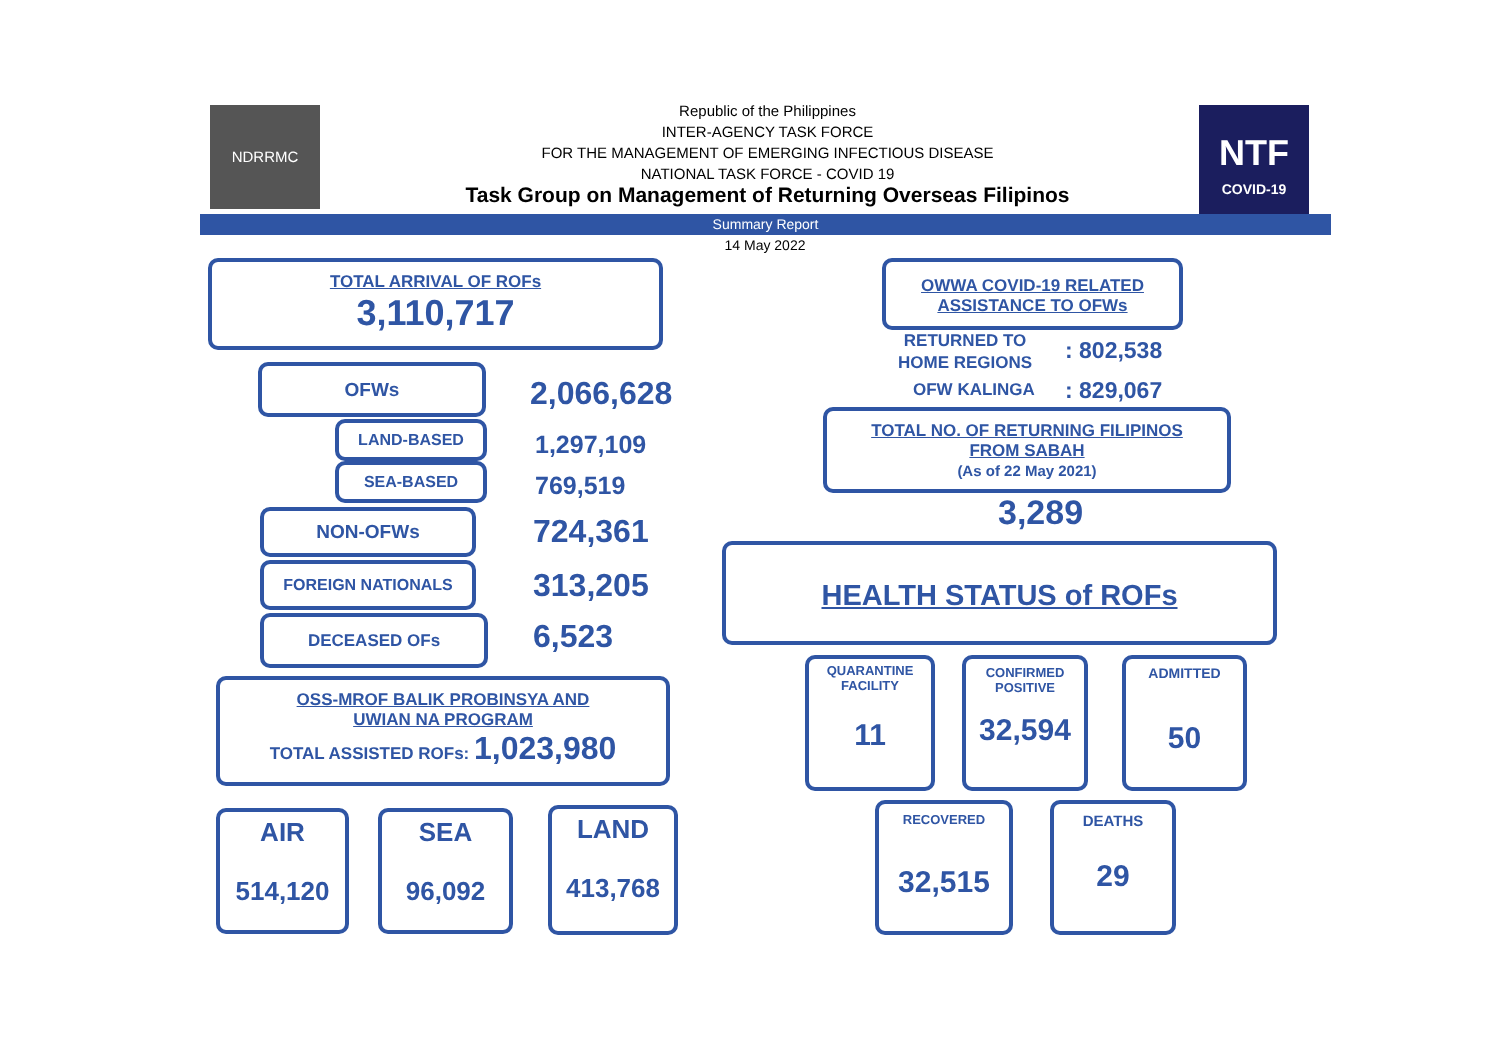NDRRMC
Republic of the Philippines
INTER-AGENCY TASK FORCE
FOR THE MANAGEMENT OF EMERGING INFECTIOUS DISEASE
NATIONAL TASK FORCE - COVID 19
Task Group on Management of Returning Overseas Filipinos
NTF
COVID-19
Summary Report
14 May 2022
TOTAL ARRIVAL OF ROFs
3,110,717
OFWs
2,066,628
LAND-BASED
1,297,109
SEA-BASED
769,519
NON-OFWs 724,361
FOREIGN NATIONALS 313,205
DECEASED OFs 6,523
OSS-MROF BALIK PROBINSYA AND
UWIAN NA PROGRAM
TOTAL ASSISTED ROFs: 1,023,980
AIR
514,120
SEA
96,092
LAND
413,768
OWWA COVID-19 RELATED
ASSISTANCE TO OFWs
RETURNED TO
HOME REGIONS
: 802,538
OFW KALINGA : 829,067
TOTAL NO. OF RETURNING FILIPINOS
FROM SABAH
(As of 22 May 2021)
3,289
HEALTH STATUS of ROFs
QUARANTINE
FACILITY
11
CONFIRMED
POSITIVE
32,594
ADMITTED
50
RECOVERED
32,515
DEATHS
29